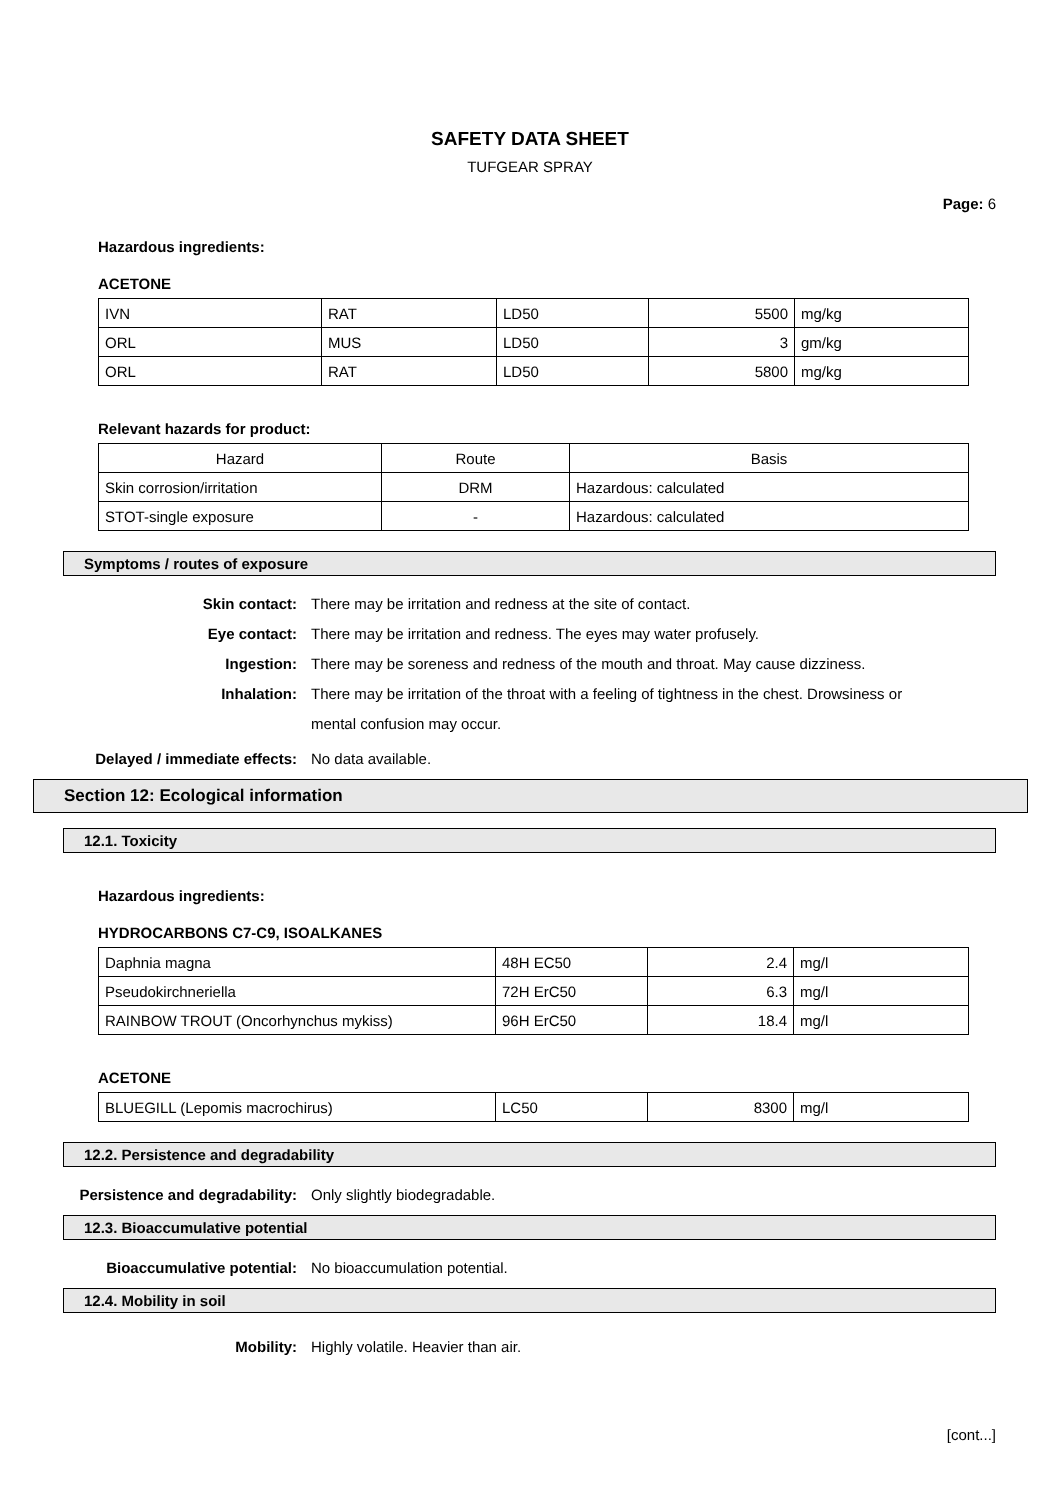SAFETY DATA SHEET
TUFGEAR SPRAY
Page: 6
Hazardous ingredients:
ACETONE
| IVN | RAT | LD50 | 5500 | mg/kg |
| ORL | MUS | LD50 | 3 | gm/kg |
| ORL | RAT | LD50 | 5800 | mg/kg |
Relevant hazards for product:
| Hazard | Route | Basis |
| --- | --- | --- |
| Skin corrosion/irritation | DRM | Hazardous: calculated |
| STOT-single exposure | - | Hazardous: calculated |
Symptoms / routes of exposure
Skin contact: There may be irritation and redness at the site of contact.
Eye contact: There may be irritation and redness. The eyes may water profusely.
Ingestion: There may be soreness and redness of the mouth and throat. May cause dizziness.
Inhalation:
There may be irritation of the throat with a feeling of tightness in the chest. Drowsiness or mental confusion may occur.
Delayed / immediate effects: No data available.
Section 12: Ecological information
12.1. Toxicity
Hazardous ingredients:
HYDROCARBONS C7-C9, ISOALKANES
| Daphnia magna | 48H EC50 | 2.4 | mg/l |
| Pseudokirchneriella | 72H ErC50 | 6.3 | mg/l |
| RAINBOW TROUT (Oncorhynchus mykiss) | 96H ErC50 | 18.4 | mg/l |
ACETONE
| BLUEGILL (Lepomis macrochirus) | LC50 | 8300 | mg/l |
12.2. Persistence and degradability
Persistence and degradability: Only slightly biodegradable.
12.3. Bioaccumulative potential
Bioaccumulative potential: No bioaccumulation potential.
12.4. Mobility in soil
Mobility: Highly volatile. Heavier than air.
[cont...]